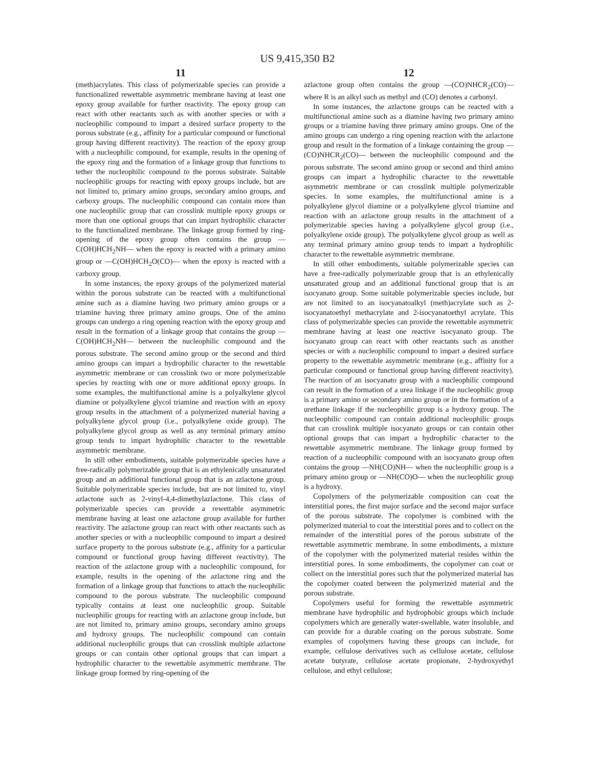US 9,415,350 B2
11
(meth)acrylates. This class of polymerizable species can provide a functionalized rewettable asymmetric membrane having at least one epoxy group available for further reactivity. The epoxy group can react with other reactants such as with another species or with a nucleophilic compound to impart a desired surface property to the porous substrate (e.g., affinity for a particular compound or functional group having different reactivity). The reaction of the epoxy group with a nucleophilic compound, for example, results in the opening of the epoxy ring and the formation of a linkage group that functions to tether the nucleophilic compound to the porous substrate. Suitable nucleophilic groups for reacting with epoxy groups include, but are not limited to, primary amino groups, secondary amino groups, and carboxy groups. The nucleophilic compound can contain more than one nucleophilic group that can crosslink multiple epoxy groups or more than one optional groups that can impart hydrophilic character to the functionalized membrane. The linkage group formed by ring-opening of the epoxy group often contains the group —C(OH)HCH<sub>2</sub>NH— when the epoxy is reacted with a primary amino group or —C(OH)HCH<sub>2</sub>O(CO)— when the epoxy is reacted with a carboxy group.
In some instances, the epoxy groups of the polymerized material within the porous substrate can be reacted with a multifunctional amine such as a diamine having two primary amino groups or a triamine having three primary amino groups. One of the amino groups can undergo a ring opening reaction with the epoxy group and result in the formation of a linkage group that contains the group —C(OH)HCH<sub>2</sub>NH— between the nucleophilic compound and the porous substrate. The second amino group or the second and third amino groups can impart a hydrophilic character to the rewettable asymmetric membrane or can crosslink two or more polymerizable species by reacting with one or more additional epoxy groups. In some examples, the multifunctional amine is a polyalkylene glycol diamine or polyalkylene glycol triamine and reaction with an epoxy group results in the attachment of a polymerized material having a polyalkylene glycol group (i.e., polyalkylene oxide group). The polyalkylene glycol group as well as any terminal primary amino group tends to impart hydrophilic character to the rewettable asymmetric membrane.
In still other embodiments, suitable polymerizable species have a free-radically polymerizable group that is an ethylenically unsaturated group and an additional functional group that is an azlactone group. Suitable polymerizable species include, but are not limited to, vinyl azlactone such as 2-vinyl-4,4-dimethylazlactone. This class of polymerizable species can provide a rewettable asymmetric membrane having at least one azlactone group available for further reactivity. The azlactone group can react with other reactants such as another species or with a nucleophilic compound to impart a desired surface property to the porous substrate (e.g., affinity for a particular compound or functional group having different reactivity). The reaction of the azlactone group with a nucleophilic compound, for example, results in the opening of the azlactone ring and the formation of a linkage group that functions to attach the nucleophilic compound to the porous substrate. The nucleophilic compound typically contains at least one nucleophilic group. Suitable nucleophilic groups for reacting with an azlactone group include, but are not limited to, primary amino groups, secondary amino groups and hydroxy groups. The nucleophilic compound can contain additional nucleophilic groups that can crosslink multiple azlactone groups or can contain other optional groups that can impart a hydrophilic character to the rewettable asymmetric membrane. The linkage group formed by ring-opening of the
12
azlactone group often contains the group —(CO)NHCR<sub>2</sub>(CO)— where R is an alkyl such as methyl and (CO) denotes a carbonyl.
In some instances, the azlactone groups can be reacted with a multifunctional amine such as a diamine having two primary amino groups or a triamine having three primary amino groups. One of the amino groups can undergo a ring opening reaction with the azlactone group and result in the formation of a linkage containing the group —(CO)NHCR<sub>2</sub>(CO)— between the nucleophilic compound and the porous substrate. The second amino group or second and third amino groups can impart a hydrophilic character to the rewettable asymmetric membrane or can crosslink multiple polymerizable species. In some examples, the multifunctional amine is a polyalkylene glycol diamine or a polyalkylene glycol triamine and reaction with an azlactone group results in the attachment of a polymerizable species having a polyalkylene glycol group (i.e., polyalkylene oxide group). The polyalkylene glycol group as well as any terminal primary amino group tends to impart a hydrophilic character to the rewettable asymmetric membrane.
In still other embodiments, suitable polymerizable species can have a free-radically polymerizable group that is an ethylenically unsaturated group and an additional functional group that is an isocyanato group. Some suitable polymerizable species include, but are not limited to an isocyanatoalkyl (meth)acrylate such as 2-isocyanatoethyl methacrylate and 2-isocyanatoethyl acrylate. This class of polymerizable species can provide the rewettable asymmetric membrane having at least one reactive isocyanato group. The isocyanato group can react with other reactants such as another species or with a nucleophilic compound to impart a desired surface property to the rewettable asymmetric membrane (e.g., affinity for a particular compound or functional group having different reactivity). The reaction of an isocyanato group with a nucleophilic compound can result in the formation of a urea linkage if the nucleophilic group is a primary amino or secondary amino group or in the formation of a urethane linkage if the nucleophilic group is a hydroxy group. The nucleophilic compound can contain additional nucleophilic groups that can crosslink multiple isocyanato groups or can contain other optional groups that can impart a hydrophilic character to the rewettable asymmetric membrane. The linkage group formed by reaction of a nucleophilic compound with an isocyanato group often contains the group —NH(CO)NH— when the nucleophilic group is a primary amino group or —NH(CO)O— when the nucleophilic group is a hydroxy.
Copolymers of the polymerizable composition can coat the interstitial pores, the first major surface and the second major surface of the porous substrate. The copolymer is combined with the polymerized material to coat the interstitial pores and to collect on the remainder of the interstitial pores of the porous substrate of the rewettable asymmetric membrane. In some embodiments, a mixture of the copolymer with the polymerized material resides within the interstitial pores. In some embodiments, the copolymer can coat or collect on the interstitial pores such that the polymerized material has the copolymer coated between the polymerized material and the porous substrate.
Copolymers useful for forming the rewettable asymmetric membrane have hydrophilic and hydrophobic groups which include copolymers which are generally water-swellable, water insoluble, and can provide for a durable coating on the porous substrate. Some examples of copolymers having these groups can include, for example, cellulose derivatives such as cellulose acetate, cellulose acetate butyrate, cellulose acetate propionate, 2-hydroxyethyl cellulose, and ethyl cellulose;